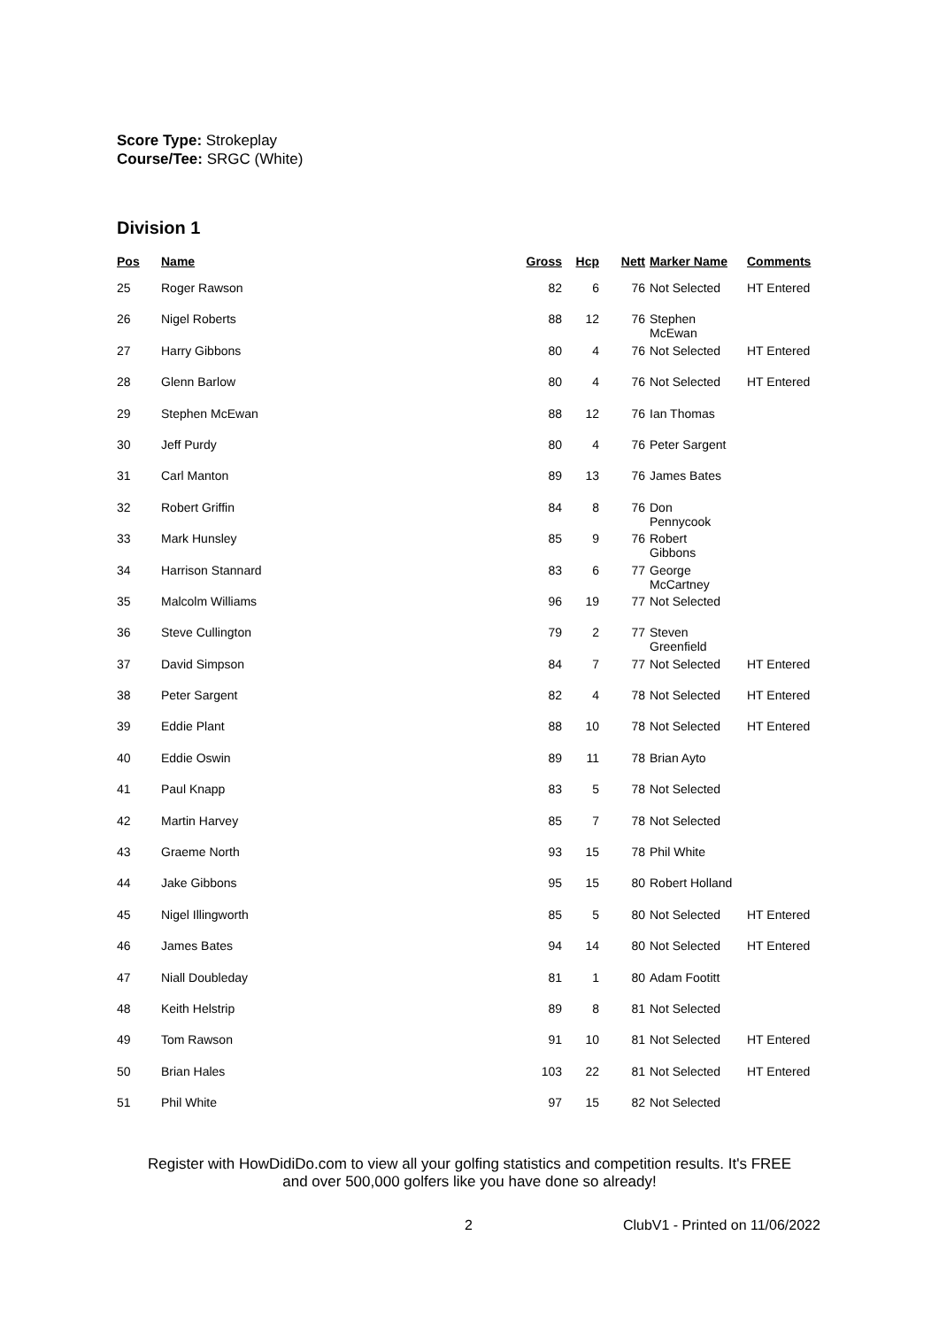Score Type: Strokeplay
Course/Tee: SRGC (White)
Division 1
| Pos | Name | Gross | Hcp | Nett | Marker Name | Comments |
| --- | --- | --- | --- | --- | --- | --- |
| 25 | Roger Rawson | 82 | 6 | 76 | Not Selected | HT Entered |
| 26 | Nigel Roberts | 88 | 12 | 76 | Stephen McEwan | |
| 27 | Harry Gibbons | 80 | 4 | 76 | Not Selected | HT Entered |
| 28 | Glenn Barlow | 80 | 4 | 76 | Not Selected | HT Entered |
| 29 | Stephen McEwan | 88 | 12 | 76 | Ian Thomas | |
| 30 | Jeff Purdy | 80 | 4 | 76 | Peter Sargent | |
| 31 | Carl Manton | 89 | 13 | 76 | James Bates | |
| 32 | Robert Griffin | 84 | 8 | 76 | Don Pennycook | |
| 33 | Mark Hunsley | 85 | 9 | 76 | Robert Gibbons | |
| 34 | Harrison Stannard | 83 | 6 | 77 | George McCartney | |
| 35 | Malcolm Williams | 96 | 19 | 77 | Not Selected | |
| 36 | Steve Cullington | 79 | 2 | 77 | Steven Greenfield | |
| 37 | David Simpson | 84 | 7 | 77 | Not Selected | HT Entered |
| 38 | Peter Sargent | 82 | 4 | 78 | Not Selected | HT Entered |
| 39 | Eddie Plant | 88 | 10 | 78 | Not Selected | HT Entered |
| 40 | Eddie Oswin | 89 | 11 | 78 | Brian Ayto | |
| 41 | Paul Knapp | 83 | 5 | 78 | Not Selected | |
| 42 | Martin Harvey | 85 | 7 | 78 | Not Selected | |
| 43 | Graeme North | 93 | 15 | 78 | Phil White | |
| 44 | Jake Gibbons | 95 | 15 | 80 | Robert Holland | |
| 45 | Nigel Illingworth | 85 | 5 | 80 | Not Selected | HT Entered |
| 46 | James Bates | 94 | 14 | 80 | Not Selected | HT Entered |
| 47 | Niall Doubleday | 81 | 1 | 80 | Adam Footitt | |
| 48 | Keith Helstrip | 89 | 8 | 81 | Not Selected | |
| 49 | Tom Rawson | 91 | 10 | 81 | Not Selected | HT Entered |
| 50 | Brian Hales | 103 | 22 | 81 | Not Selected | HT Entered |
| 51 | Phil White | 97 | 15 | 82 | Not Selected | |
Register with HowDidiDo.com to view all your golfing statistics and competition results. It's FREE
and over 500,000 golfers like you have done so already!
2 ClubV1 - Printed on 11/06/2022